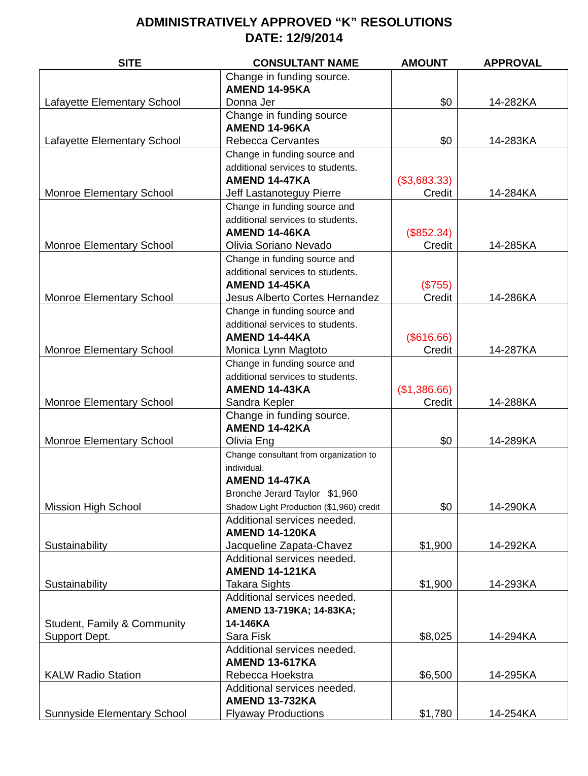ADMINISTRATIVELY APPROVED “K” RESOLUTIONS
DATE: 12/9/2014
| SITE | CONSULTANT NAME | AMOUNT | APPROVAL |
| --- | --- | --- | --- |
| Lafayette Elementary School | Change in funding source. AMEND 14-95KA Donna Jer | $0 | 14-282KA |
| Lafayette Elementary School | Change in funding source AMEND 14-96KA Rebecca Cervantes | $0 | 14-283KA |
| Monroe Elementary School | Change in funding source and additional services to students. AMEND 14-47KA Jeff Lastanoteguy Pierre | ($3,683.33) Credit | 14-284KA |
| Monroe Elementary School | Change in funding source and additional services to students. AMEND 14-46KA Olivia Soriano Nevado | ($852.34) Credit | 14-285KA |
| Monroe Elementary School | Change in funding source and additional services to students. AMEND 14-45KA Jesus Alberto Cortes Hernandez | ($755) Credit | 14-286KA |
| Monroe Elementary School | Change in funding source and additional services to students. AMEND 14-44KA Monica Lynn Magtoto | ($616.66) Credit | 14-287KA |
| Monroe Elementary School | Change in funding source and additional services to students. AMEND 14-43KA Sandra Kepler | ($1,386.66) Credit | 14-288KA |
| Monroe Elementary School | Change in funding source. AMEND 14-42KA Olivia Eng | $0 | 14-289KA |
| Mission High School | Change consultant from organization to individual. AMEND 14-47KA Bronche Jerard Taylor $1,960 Shadow Light Production ($1,960) credit | $0 | 14-290KA |
| Sustainability | Additional services needed. AMEND 14-120KA Jacqueline Zapata-Chavez | $1,900 | 14-292KA |
| Sustainability | Additional services needed. AMEND 14-121KA Takara Sights | $1,900 | 14-293KA |
| Student, Family & Community Support Dept. | Additional services needed. AMEND 13-719KA; 14-83KA; 14-146KA Sara Fisk | $8,025 | 14-294KA |
| KALW Radio Station | Additional services needed. AMEND 13-617KA Rebecca Hoekstra | $6,500 | 14-295KA |
| Sunnyside Elementary School | Additional services needed. AMEND 13-732KA Flyaway Productions | $1,780 | 14-254KA |